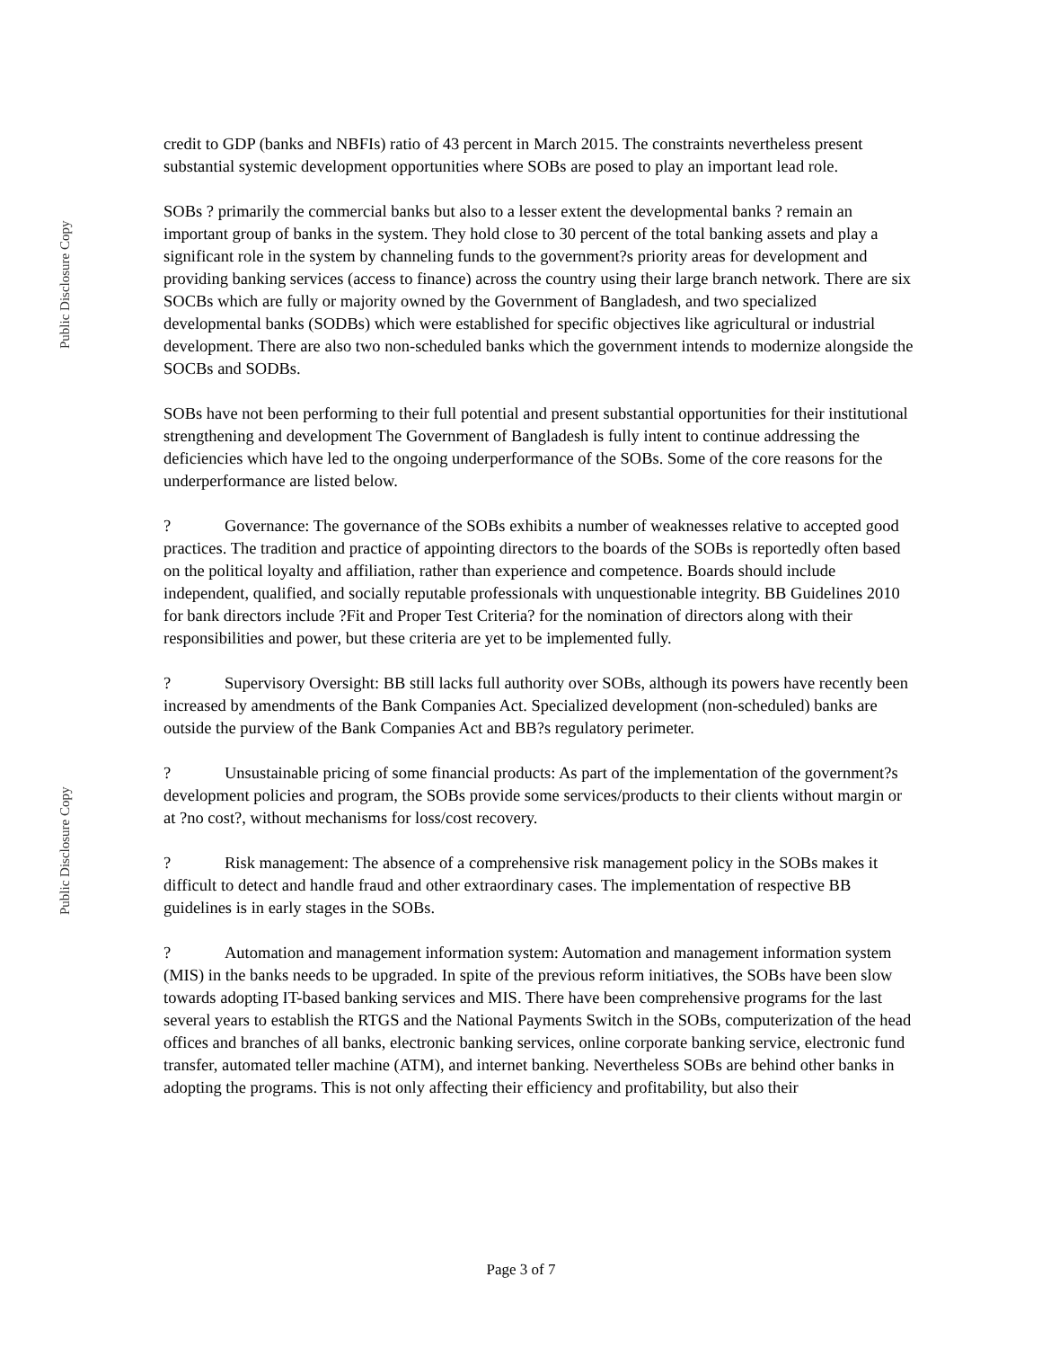Public Disclosure Copy
Public Disclosure Copy
credit to GDP (banks and NBFIs) ratio of 43 percent in March 2015. The constraints nevertheless present substantial systemic development opportunities where SOBs are posed to play an important lead role.
SOBs ? primarily the commercial banks but also to a lesser extent the developmental banks ? remain an important group of banks in the system. They hold close to 30 percent of the total banking assets and play a significant role in the system by channeling funds to the government?s priority areas for development and providing banking services (access to finance) across the country using their large branch network. There are six SOCBs which are fully or majority owned by the Government of Bangladesh, and two specialized developmental banks (SODBs) which were established for specific objectives like agricultural or industrial development. There are also two non-scheduled banks which the government intends to modernize alongside the SOCBs and SODBs.
SOBs have not been performing to their full potential and present substantial opportunities for their institutional strengthening and development The Government of Bangladesh is fully intent to continue addressing the deficiencies which have led to the ongoing underperformance of the SOBs. Some of the core reasons for the underperformance are listed below.
? Governance: The governance of the SOBs exhibits a number of weaknesses relative to accepted good practices. The tradition and practice of appointing directors to the boards of the SOBs is reportedly often based on the political loyalty and affiliation, rather than experience and competence. Boards should include independent, qualified, and socially reputable professionals with unquestionable integrity. BB Guidelines 2010 for bank directors include ?Fit and Proper Test Criteria? for the nomination of directors along with their responsibilities and power, but these criteria are yet to be implemented fully.
? Supervisory Oversight: BB still lacks full authority over SOBs, although its powers have recently been increased by amendments of the Bank Companies Act. Specialized development (non-scheduled) banks are outside the purview of the Bank Companies Act and BB?s regulatory perimeter.
? Unsustainable pricing of some financial products: As part of the implementation of the government?s development policies and program, the SOBs provide some services/products to their clients without margin or at ?no cost?, without mechanisms for loss/cost recovery.
? Risk management: The absence of a comprehensive risk management policy in the SOBs makes it difficult to detect and handle fraud and other extraordinary cases. The implementation of respective BB guidelines is in early stages in the SOBs.
? Automation and management information system: Automation and management information system (MIS) in the banks needs to be upgraded. In spite of the previous reform initiatives, the SOBs have been slow towards adopting IT-based banking services and MIS. There have been comprehensive programs for the last several years to establish the RTGS and the National Payments Switch in the SOBs, computerization of the head offices and branches of all banks, electronic banking services, online corporate banking service, electronic fund transfer, automated teller machine (ATM), and internet banking. Nevertheless SOBs are behind other banks in adopting the programs. This is not only affecting their efficiency and profitability, but also their
Page 3 of 7